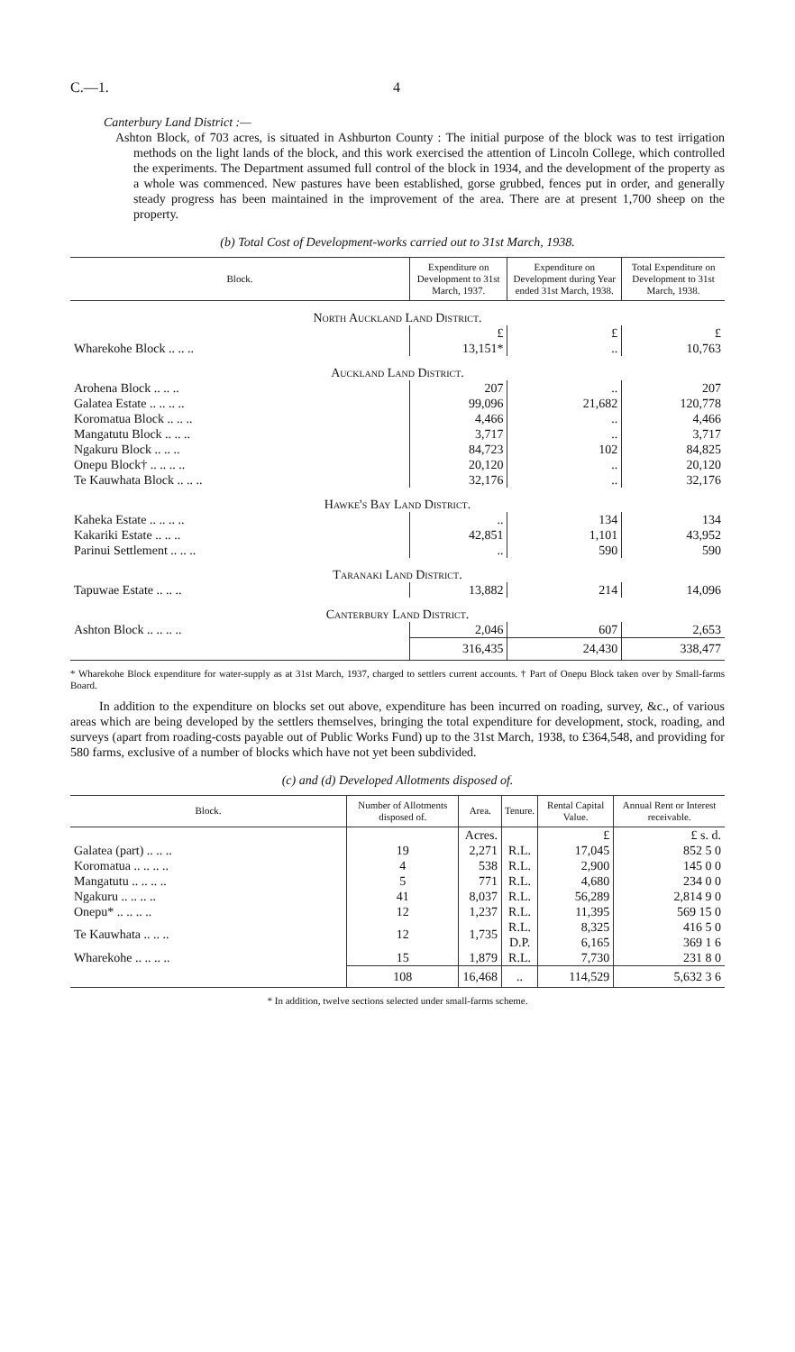C.—1. 4
Canterbury Land District :—
Ashton Block, of 703 acres, is situated in Ashburton County : The initial purpose of the block was to test irrigation methods on the light lands of the block, and this work exercised the attention of Lincoln College, which controlled the experiments. The Department assumed full control of the block in 1934, and the development of the property as a whole was commenced. New pastures have been established, gorse grubbed, fences put in order, and generally steady progress has been maintained in the improvement of the area. There are at present 1,700 sheep on the property.
(b) Total Cost of Development-works carried out to 31st March, 1938.
| Block. | Expenditure on Development to 31st March, 1937. | Expenditure on Development during Year ended 31st March, 1938. | Total Expenditure on Development to 31st March, 1938. |
| --- | --- | --- | --- |
| North Auckland Land District. | | | |
| | £ | £ | £ |
| Wharekohe Block .. .. .. | 13,151* | .. | 10,763 |
| Auckland Land District. | | | |
| Arohena Block .. .. .. | 207 | .. | 207 |
| Galatea Estate .. .. .. .. | 99,096 | 21,682 | 120,778 |
| Koromatua Block .. .. .. | 4,466 | .. | 4,466 |
| Mangatutu Block .. .. .. | 3,717 | .. | 3,717 |
| Ngakuru Block .. .. .. | 84,723 | 102 | 84,825 |
| Onepu Block† .. .. .. .. | 20,120 | .. | 20,120 |
| Te Kauwhata Block .. .. .. | 32,176 | .. | 32,176 |
| Hawke's Bay Land District. | | | |
| Kaheka Estate .. .. .. .. | .. | 134 | 134 |
| Kakariki Estate .. .. .. | 42,851 | 1,101 | 43,952 |
| Parinui Settlement .. .. .. | .. | 590 | 590 |
| Taranaki Land District. | | | |
| Tapuwae Estate .. .. .. | 13,882 | 214 | 14,096 |
| Canterbury Land District. | | | |
| Ashton Block .. .. .. .. | 2,046 | 607 | 2,653 |
| | 316,435 | 24,430 | 338,477 |
* Wharekohe Block expenditure for water-supply as at 31st March, 1937, charged to settlers current accounts. † Part of Onepu Block taken over by Small-farms Board.
In addition to the expenditure on blocks set out above, expenditure has been incurred on roading, survey, &c., of various areas which are being developed by the settlers themselves, bringing the total expenditure for development, stock, roading, and surveys (apart from roading-costs payable out of Public Works Fund) up to the 31st March, 1938, to £364,548, and providing for 580 farms, exclusive of a number of blocks which have not yet been subdivided.
(c) and (d) Developed Allotments disposed of.
| Block. | Number of Allotments disposed of. | Area. | Tenure. | Rental Capital Value. | Annual Rent or Interest receivable. |
| --- | --- | --- | --- | --- | --- |
| | | Acres. | | £ | £ s. d. |
| Galatea (part) .. .. .. | 19 | 2,271 | R.L. | 17,045 | 852 5 0 |
| Koromatua .. .. .. .. | 4 | 538 | R.L. | 2,900 | 145 0 0 |
| Mangatutu .. .. .. .. | 5 | 771 | R.L. | 4,680 | 234 0 0 |
| Ngakuru .. .. .. .. | 41 | 8,037 | R.L. | 56,289 | 2,814 9 0 |
| Onepu* .. .. .. .. | 12 | 1,237 | R.L. | 11,395 | 569 15 0 |
| Te Kauwhata .. .. .. | 12 | 1,735 | R.L. | 8,325 | 416 5 0 |
| | | | D.P. | 6,165 | 369 1 6 |
| Wharekohe .. .. .. .. | 15 | 1,879 | R.L. | 7,730 | 231 8 0 |
| | 108 | 16,468 | .. | 114,529 | 5,632 3 6 |
* In addition, twelve sections selected under small-farms scheme.